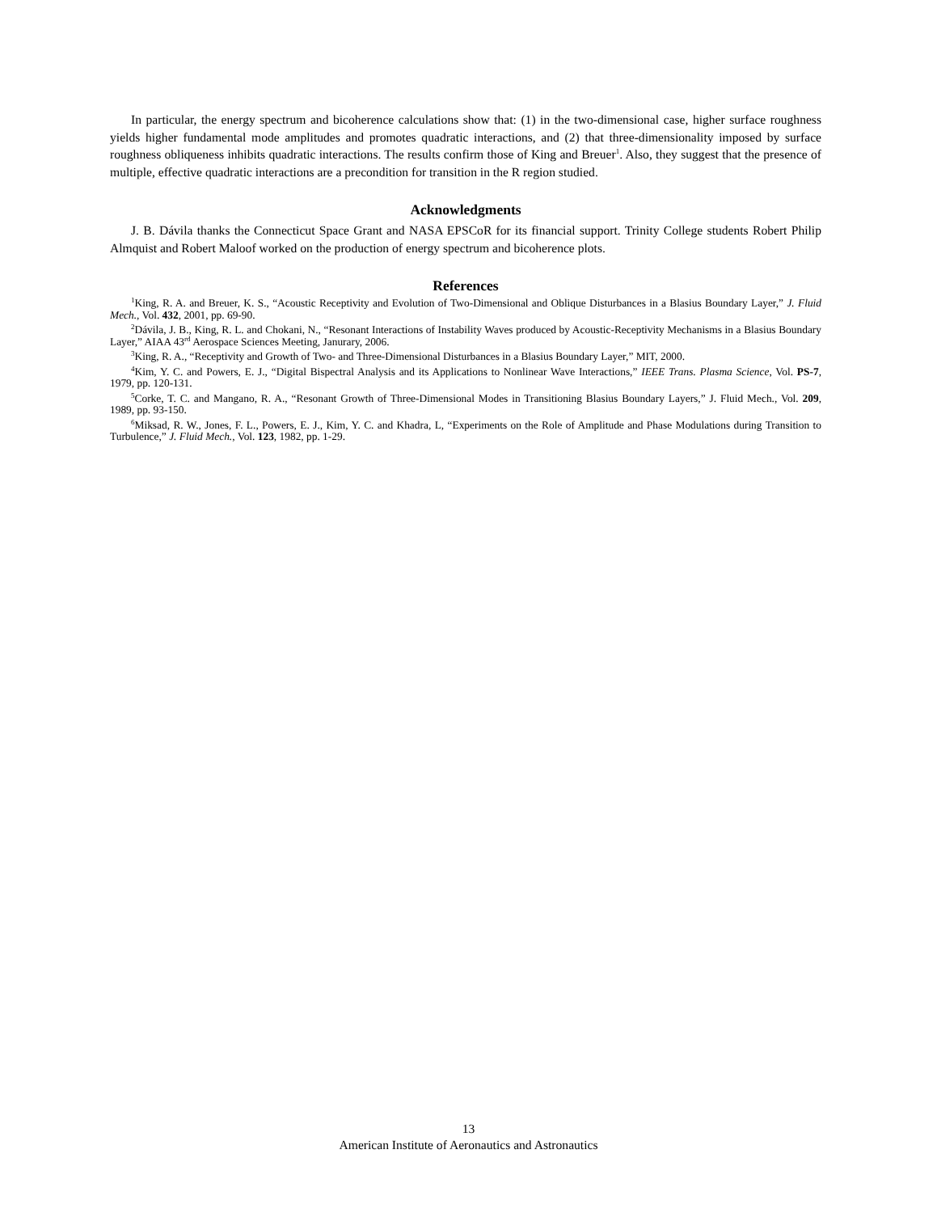In particular, the energy spectrum and bicoherence calculations show that: (1) in the two-dimensional case, higher surface roughness yields higher fundamental mode amplitudes and promotes quadratic interactions, and (2) that three-dimensionality imposed by surface roughness obliqueness inhibits quadratic interactions. The results confirm those of King and Breuer<sup>1</sup>. Also, they suggest that the presence of multiple, effective quadratic interactions are a precondition for transition in the R region studied.
Acknowledgments
J. B. Dávila thanks the Connecticut Space Grant and NASA EPSCoR for its financial support. Trinity College students Robert Philip Almquist and Robert Maloof worked on the production of energy spectrum and bicoherence plots.
References
<sup>1</sup> King, R. A. and Breuer, K. S., “Acoustic Receptivity and Evolution of Two-Dimensional and Oblique Disturbances in a Blasius Boundary Layer,” J. Fluid Mech., Vol. 432, 2001, pp. 69-90.
<sup>2</sup> Dávila, J. B., King, R. L. and Chokani, N., “Resonant Interactions of Instability Waves produced by Acoustic-Receptivity Mechanisms in a Blasius Boundary Layer,” AIAA 43<sup>rd</sup> Aerospace Sciences Meeting, Janurary, 2006.
<sup>3</sup> King, R. A., “Receptivity and Growth of Two- and Three-Dimensional Disturbances in a Blasius Boundary Layer,” MIT, 2000.
<sup>4</sup> Kim, Y. C. and Powers, E. J., “Digital Bispectral Analysis and its Applications to Nonlinear Wave Interactions,” IEEE Trans. Plasma Science, Vol. PS-7, 1979, pp. 120-131.
<sup>5</sup> Corke, T. C. and Mangano, R. A., “Resonant Growth of Three-Dimensional Modes in Transitioning Blasius Boundary Layers,” J. Fluid Mech., Vol. 209, 1989, pp. 93-150.
<sup>6</sup> Miksad, R. W., Jones, F. L., Powers, E. J., Kim, Y. C. and Khadra, L, “Experiments on the Role of Amplitude and Phase Modulations during Transition to Turbulence,” J. Fluid Mech., Vol. 123, 1982, pp. 1-29.
13
American Institute of Aeronautics and Astronautics